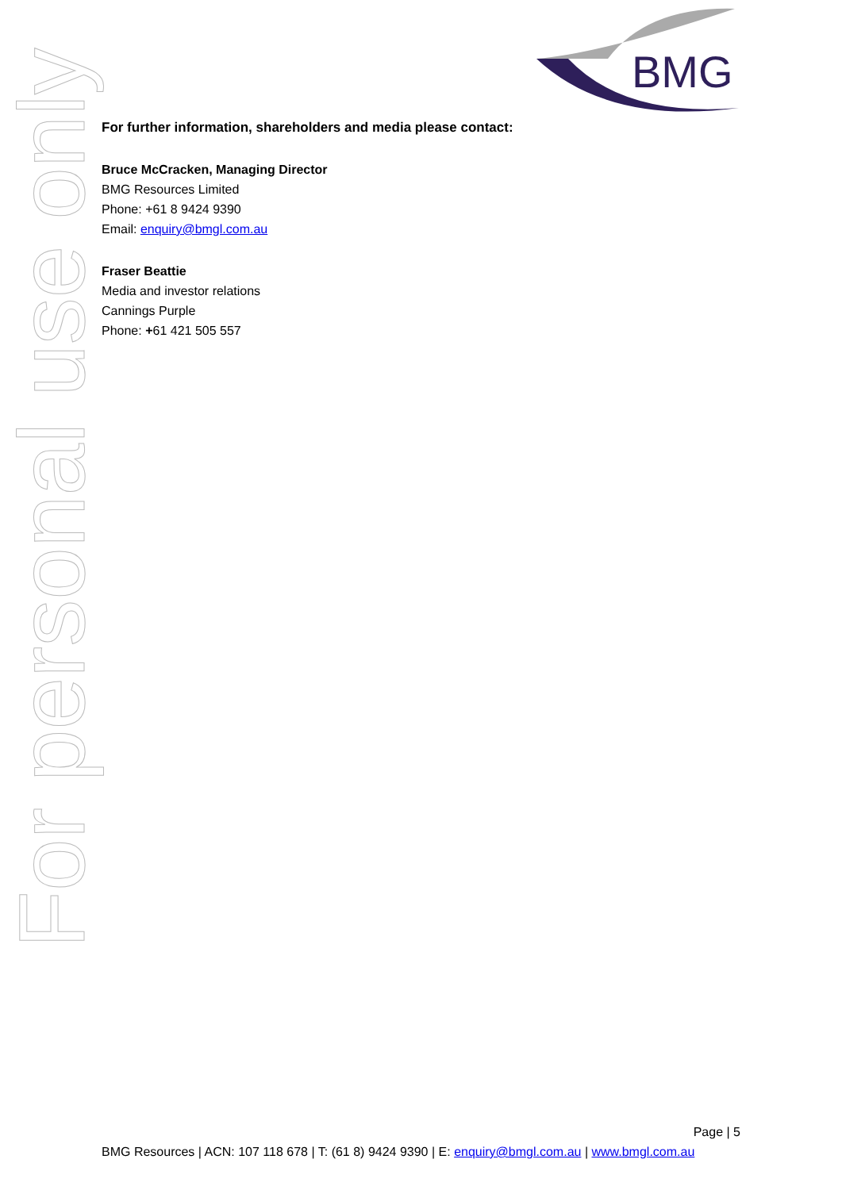BMG
For personal use only
For further information, shareholders and media please contact:
Bruce McCracken, Managing Director
BMG Resources Limited
Phone: +61 8 9424 9390
Email: enquiry@bmgl.com.au
Fraser Beattie
Media and investor relations
Cannings Purple
Phone: +61 421 505 557
Page | 5
BMG Resources | ACN: 107 118 678 | T: (61 8) 9424 9390 | E: enquiry@bmgl.com.au | www.bmgl.com.au